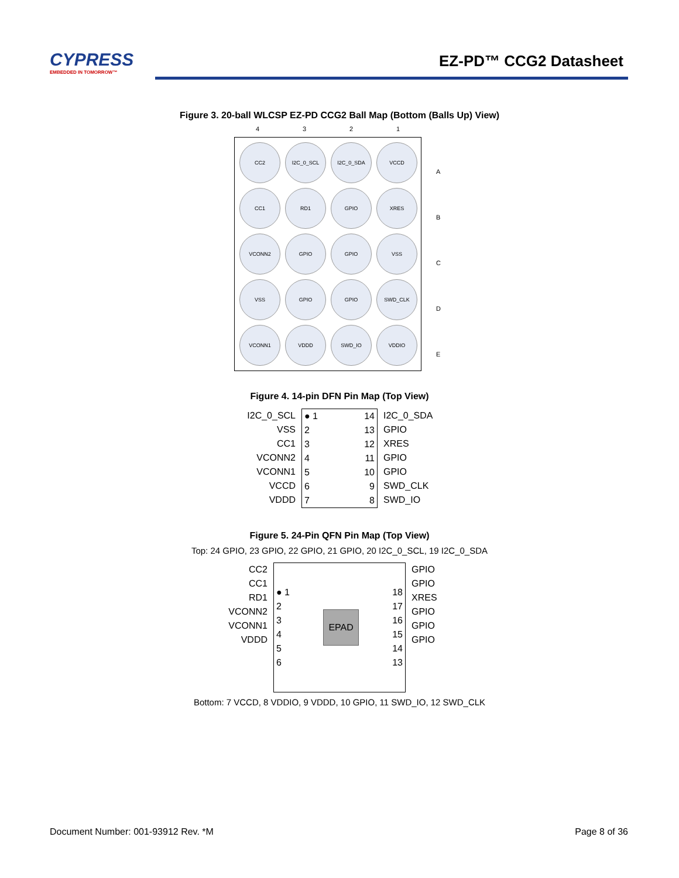CYPRESS
EMBEDDED IN TOMORROW™
EZ-PD™ CCG2 Datasheet
Figure 3. 20-ball WLCSP EZ-PD CCG2 Ball Map (Bottom (Balls Up) View)
4 3 2 1
CC2
I2C_0_SCL
I2C_0_SDA
VCCD
CC1
RD1
GPIO
XRES
VCONN2
GPIO
GPIO
VSS
VSS
GPIO
GPIO
SWD_CLK
VCONN1
VDDD
SWD_IO
VDDIO
A
B
C
D
E
Figure 4. 14-pin DFN Pin Map (Top View)
I2C_0_SCL
VSS
CC1
VCONN2
VCONN1
VCCD
VDDD
● 1
2
3
4
5
6
7
14
13
12
11
10
9
8
I2C_0_SDA
GPIO
XRES
GPIO
GPIO
SWD_CLK
SWD_IO
Figure 5. 24-Pin QFN Pin Map (Top View)
Top: 24 GPIO, 23 GPIO, 22 GPIO, 21 GPIO, 20 I2C_0_SCL, 19 I2C_0_SDA
CC2
CC1
RD1
VCONN2
VCONN1
VDDD
● 1
2
3
4
5
6
EPAD
18
17
16
15
14
13
GPIO
GPIO
XRES
GPIO
GPIO
GPIO
Bottom: 7 VCCD, 8 VDDIO, 9 VDDD, 10 GPIO, 11 SWD_IO, 12 SWD_CLK
Document Number: 001-93912 Rev. *M Page 8 of 36